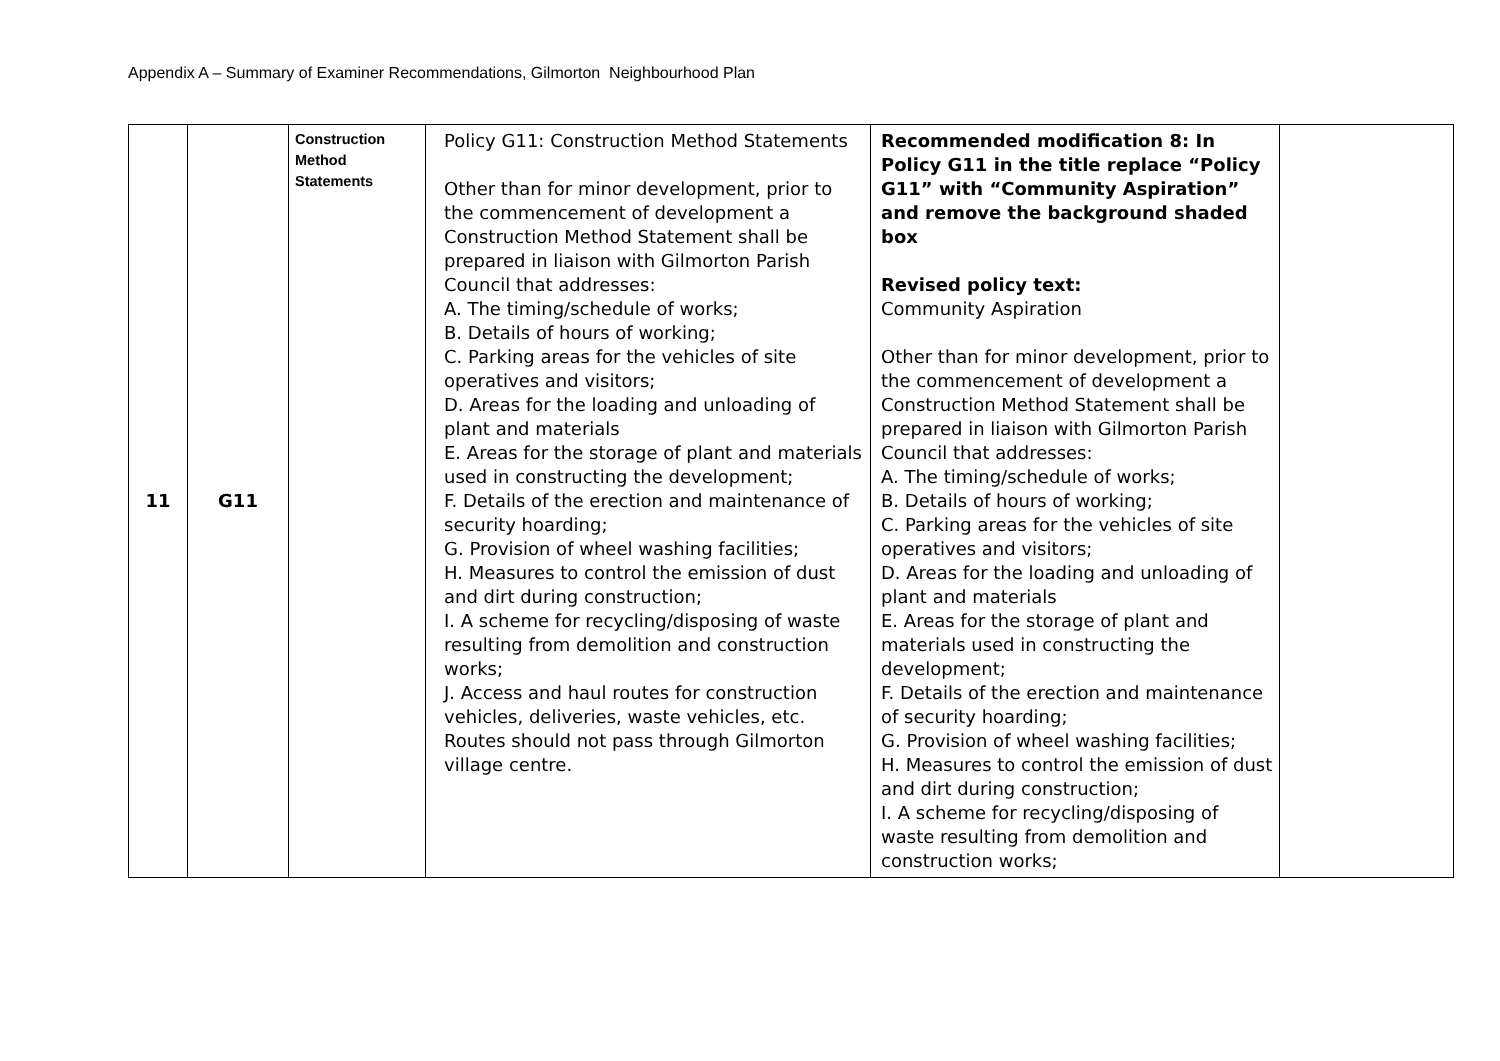Appendix A – Summary of Examiner Recommendations, Gilmorton Neighbourhood Plan
| 11 | G11 | Construction Method Statements | Policy G11: Construction Method Statements Other than for minor development, prior to the commencement of development a Construction Method Statement shall be prepared in liaison with Gilmorton Parish Council that addresses: A. The timing/schedule of works; B. Details of hours of working; C. Parking areas for the vehicles of site operatives and visitors; D. Areas for the loading and unloading of plant and materials E. Areas for the storage of plant and materials used in constructing the development; F. Details of the erection and maintenance of security hoarding; G. Provision of wheel washing facilities; H. Measures to control the emission of dust and dirt during construction; I. A scheme for recycling/disposing of waste resulting from demolition and construction works; J. Access and haul routes for construction vehicles, deliveries, waste vehicles, etc. Routes should not pass through Gilmorton village centre. | Recommended modification 8: In Policy G11 in the title replace “Policy G11” with “Community Aspiration” and remove the background shaded box Revised policy text: Community Aspiration Other than for minor development, prior to the commencement of development a Construction Method Statement shall be prepared in liaison with Gilmorton Parish Council that addresses: A. The timing/schedule of works; B. Details of hours of working; C. Parking areas for the vehicles of site operatives and visitors; D. Areas for the loading and unloading of plant and materials E. Areas for the storage of plant and materials used in constructing the development; F. Details of the erection and maintenance of security hoarding; G. Provision of wheel washing facilities; H. Measures to control the emission of dust and dirt during construction; I. A scheme for recycling/disposing of waste resulting from demolition and construction works; | |